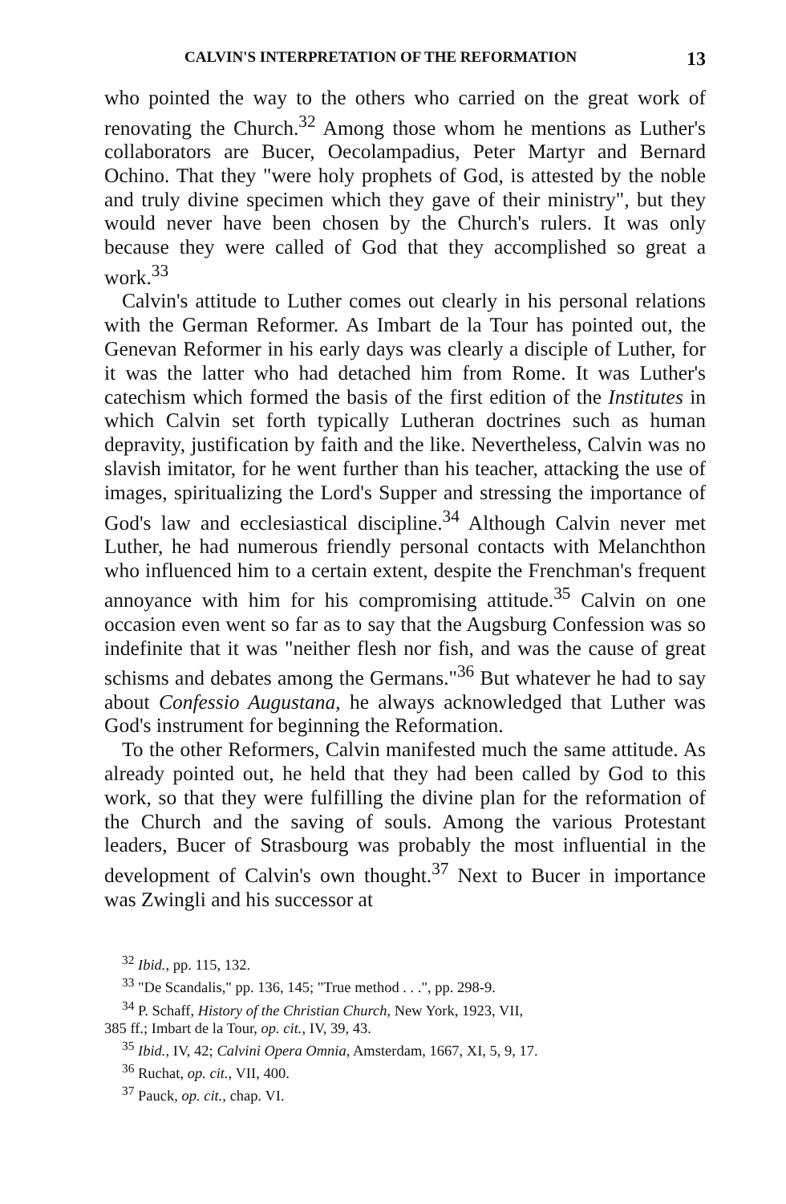CALVIN'S INTERPRETATION OF THE REFORMATION 13
who pointed the way to the others who carried on the great work of renovating the Church.<sup>32</sup> Among those whom he mentions as Luther's collaborators are Bucer, Oecolampadius, Peter Martyr and Bernard Ochino. That they "were holy prophets of God, is attested by the noble and truly divine specimen which they gave of their ministry", but they would never have been chosen by the Church's rulers. It was only because they were called of God that they accomplished so great a work.<sup>33</sup>
Calvin's attitude to Luther comes out clearly in his personal relations with the German Reformer. As Imbart de la Tour has pointed out, the Genevan Reformer in his early days was clearly a disciple of Luther, for it was the latter who had detached him from Rome. It was Luther's catechism which formed the basis of the first edition of the Institutes in which Calvin set forth typically Lutheran doctrines such as human depravity, justification by faith and the like. Nevertheless, Calvin was no slavish imitator, for he went further than his teacher, attacking the use of images, spiritualizing the Lord's Supper and stressing the importance of God's law and ecclesiastical discipline.<sup>34</sup> Although Calvin never met Luther, he had numerous friendly personal contacts with Melanchthon who influenced him to a certain extent, despite the Frenchman's frequent annoyance with him for his compromising attitude.<sup>35</sup> Calvin on one occasion even went so far as to say that the Augsburg Confession was so indefinite that it was "neither flesh nor fish, and was the cause of great schisms and debates among the Germans."<sup>36</sup> But whatever he had to say about Confessio Augustana, he always acknowledged that Luther was God's instrument for beginning the Reformation.
To the other Reformers, Calvin manifested much the same attitude. As already pointed out, he held that they had been called by God to this work, so that they were fulfilling the divine plan for the reformation of the Church and the saving of souls. Among the various Protestant leaders, Bucer of Strasbourg was probably the most influential in the development of Calvin's own thought.<sup>37</sup> Next to Bucer in importance was Zwingli and his successor at
<sup>32</sup> Ibid., pp. 115, 132.
<sup>33</sup> "De Scandalis," pp. 136, 145; "True method . . .", pp. 298-9.
<sup>34</sup> P. Schaff, History of the Christian Church, New York, 1923, VII,
385 ff.; Imbart de la Tour, op. cit., IV, 39, 43.
<sup>35</sup> Ibid., IV, 42; Calvini Opera Omnia, Amsterdam, 1667, XI, 5, 9, 17.
<sup>36</sup> Ruchat, op. cit., VII, 400.
<sup>37</sup> Pauck, op. cit., chap. VI.